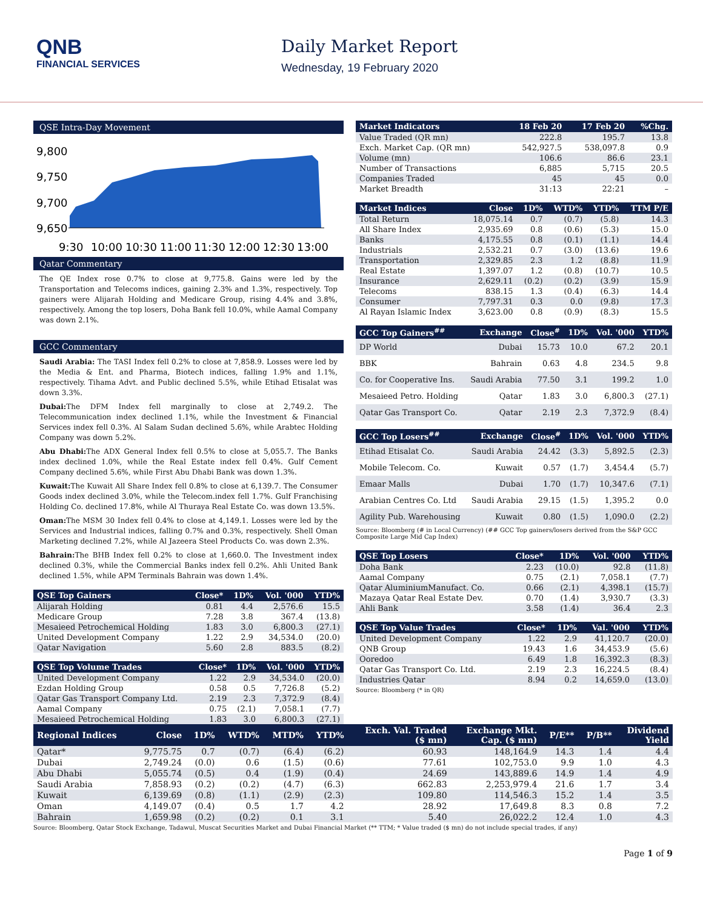QNB
FINANCIAL SERVICES
Daily Market Report
Wednesday, 19 February 2020
QSE Intra-Day Movement
9,800
9,750
9,700
9,650
9:30
10:00
10:30
11:00
11:30
12:00
12:30
13:00
Qatar Commentary
The QE Index rose 0.7% to close at 9,775.8. Gains were led by the Transportation and Telecoms indices, gaining 2.3% and 1.3%, respectively. Top gainers were Alijarah Holding and Medicare Group, rising 4.4% and 3.8%, respectively. Among the top losers, Doha Bank fell 10.0%, while Aamal Company was down 2.1%.
GCC Commentary
Saudi Arabia: The TASI Index fell 0.2% to close at 7,858.9. Losses were led by the Media & Ent. and Pharma, Biotech indices, falling 1.9% and 1.1%, respectively. Tihama Advt. and Public declined 5.5%, while Etihad Etisalat was down 3.3%.
Dubai: The DFM Index fell marginally to close at 2,749.2. The Telecommunication index declined 1.1%, while the Investment & Financial Services index fell 0.3%. Al Salam Sudan declined 5.6%, while Arabtec Holding Company was down 5.2%.
Abu Dhabi: The ADX General Index fell 0.5% to close at 5,055.7. The Banks index declined 1.0%, while the Real Estate index fell 0.4%. Gulf Cement Company declined 5.6%, while First Abu Dhabi Bank was down 1.3%.
Kuwait: The Kuwait All Share Index fell 0.8% to close at 6,139.7. The Consumer Goods index declined 3.0%, while the Telecom.index fell 1.7%. Gulf Franchising Holding Co. declined 17.8%, while Al Thuraya Real Estate Co. was down 13.5%.
Oman: The MSM 30 Index fell 0.4% to close at 4,149.1. Losses were led by the Services and Industrial indices, falling 0.7% and 0.3%, respectively. Shell Oman Marketing declined 7.2%, while Al Jazeera Steel Products Co. was down 2.3%.
Bahrain: The BHB Index fell 0.2% to close at 1,660.0. The Investment index declined 0.3%, while the Commercial Banks index fell 0.2%. Ahli United Bank declined 1.5%, while APM Terminals Bahrain was down 1.4%.
| QSE Top Gainers | Close* | 1D% | Vol. '000 | YTD% |
| --- | --- | --- | --- | --- |
| Alijarah Holding | 0.81 | 4.4 | 2,576.6 | 15.5 |
| Medicare Group | 7.28 | 3.8 | 367.4 | (13.8) |
| Mesaieed Petrochemical Holding | 1.83 | 3.0 | 6,800.3 | (27.1) |
| United Development Company | 1.22 | 2.9 | 34,534.0 | (20.0) |
| Qatar Navigation | 5.60 | 2.8 | 883.5 | (8.2) |
| QSE Top Volume Trades | Close* | 1D% | Vol. '000 | YTD% |
| --- | --- | --- | --- | --- |
| United Development Company | 1.22 | 2.9 | 34,534.0 | (20.0) |
| Ezdan Holding Group | 0.58 | 0.5 | 7,726.8 | (5.2) |
| Qatar Gas Transport Company Ltd. | 2.19 | 2.3 | 7,372.9 | (8.4) |
| Aamal Company | 0.75 | (2.1) | 7,058.1 | (7.7) |
| Mesaieed Petrochemical Holding | 1.83 | 3.0 | 6,800.3 | (27.1) |
| Market Indicators | 18 Feb 20 | 17 Feb 20 | %Chg. |
| --- | --- | --- | --- |
| Value Traded (QR mn) | 222.8 | 195.7 | 13.8 |
| Exch. Market Cap. (QR mn) | 542,927.5 | 538,097.8 | 0.9 |
| Volume (mn) | 106.6 | 86.6 | 23.1 |
| Number of Transactions | 6,885 | 5,715 | 20.5 |
| Companies Traded | 45 | 45 | 0.0 |
| Market Breadth | 31:13 | 22:21 | – |
| Market Indices | Close | 1D% | WTD% | YTD% | TTM P/E |
| --- | --- | --- | --- | --- | --- |
| Total Return | 18,075.14 | 0.7 | (0.7) | (5.8) | 14.3 |
| All Share Index | 2,935.69 | 0.8 | (0.6) | (5.3) | 15.0 |
| Banks | 4,175.55 | 0.8 | (0.1) | (1.1) | 14.4 |
| Industrials | 2,532.21 | 0.7 | (3.0) | (13.6) | 19.6 |
| Transportation | 2,329.85 | 2.3 | 1.2 | (8.8) | 11.9 |
| Real Estate | 1,397.07 | 1.2 | (0.8) | (10.7) | 10.5 |
| Insurance | 2,629.11 | (0.2) | (0.2) | (3.9) | 15.9 |
| Telecoms | 838.15 | 1.3 | (0.4) | (6.3) | 14.4 |
| Consumer | 7,797.31 | 0.3 | 0.0 | (9.8) | 17.3 |
| Al Rayan Islamic Index | 3,623.00 | 0.8 | (0.9) | (8.3) | 15.5 |
| GCC Top Gainers<sup>##</sup> | Exchange | Close<sup>#</sup> | 1D% | Vol. '000 | YTD% |
| --- | --- | --- | --- | --- | --- |
| DP World | Dubai | 15.73 | 10.0 | 67.2 | 20.1 |
| BBK | Bahrain | 0.63 | 4.8 | 234.5 | 9.8 |
| Co. for Cooperative Ins. | Saudi Arabia | 77.50 | 3.1 | 199.2 | 1.0 |
| Mesaieed Petro. Holding | Qatar | 1.83 | 3.0 | 6,800.3 | (27.1) |
| Qatar Gas Transport Co. | Qatar | 2.19 | 2.3 | 7,372.9 | (8.4) |
| GCC Top Losers<sup>##</sup> | Exchange | Close<sup>#</sup> | 1D% | Vol. '000 | YTD% |
| --- | --- | --- | --- | --- | --- |
| Etihad Etisalat Co. | Saudi Arabia | 24.42 | (3.3) | 5,892.5 | (2.3) |
| Mobile Telecom. Co. | Kuwait | 0.57 | (1.7) | 3,454.4 | (5.7) |
| Emaar Malls | Dubai | 1.70 | (1.7) | 10,347.6 | (7.1) |
| Arabian Centres Co. Ltd | Saudi Arabia | 29.15 | (1.5) | 1,395.2 | 0.0 |
| Agility Pub. Warehousing | Kuwait | 0.80 | (1.5) | 1,090.0 | (2.2) |
Source: Bloomberg (# in Local Currency) (## GCC Top gainers/losers derived from the S&P GCC Composite Large Mid Cap Index)
| QSE Top Losers | Close* | 1D% | Vol. '000 | YTD% |
| --- | --- | --- | --- | --- |
| Doha Bank | 2.23 | (10.0) | 92.8 | (11.8) |
| Aamal Company | 0.75 | (2.1) | 7,058.1 | (7.7) |
| Qatar AluminiumManufact. Co. | 0.66 | (2.1) | 4,398.1 | (15.7) |
| Mazaya Qatar Real Estate Dev. | 0.70 | (1.4) | 3,930.7 | (3.3) |
| Ahli Bank | 3.58 | (1.4) | 36.4 | 2.3 |
| QSE Top Value Trades | Close* | 1D% | Val. '000 | YTD% |
| --- | --- | --- | --- | --- |
| United Development Company | 1.22 | 2.9 | 41,120.7 | (20.0) |
| QNB Group | 19.43 | 1.6 | 34,453.9 | (5.6) |
| Ooredoo | 6.49 | 1.8 | 16,392.3 | (8.3) |
| Qatar Gas Transport Co. Ltd. | 2.19 | 2.3 | 16,224.5 | (8.4) |
| Industries Qatar | 8.94 | 0.2 | 14,659.0 | (13.0) |
Source: Bloomberg (* in QR)
| Regional Indices | Close | 1D% | WTD% | MTD% | YTD% | Exch. Val. Traded ($ mn) | Exchange Mkt. Cap. ($ mn) | P/E** | P/B** | Dividend Yield |
| --- | --- | --- | --- | --- | --- | --- | --- | --- | --- | --- |
| Qatar* | 9,775.75 | 0.7 | (0.7) | (6.4) | (6.2) | 60.93 | 148,164.9 | 14.3 | 1.4 | 4.4 |
| Dubai | 2,749.24 | (0.0) | 0.6 | (1.5) | (0.6) | 77.61 | 102,753.0 | 9.9 | 1.0 | 4.3 |
| Abu Dhabi | 5,055.74 | (0.5) | 0.4 | (1.9) | (0.4) | 24.69 | 143,889.6 | 14.9 | 1.4 | 4.9 |
| Saudi Arabia | 7,858.93 | (0.2) | (0.2) | (4.7) | (6.3) | 662.83 | 2,253,979.4 | 21.6 | 1.7 | 3.4 |
| Kuwait | 6,139.69 | (0.8) | (1.1) | (2.9) | (2.3) | 109.80 | 114,546.3 | 15.2 | 1.4 | 3.5 |
| Oman | 4,149.07 | (0.4) | 0.5 | 1.7 | 4.2 | 28.92 | 17,649.8 | 8.3 | 0.8 | 7.2 |
| Bahrain | 1,659.98 | (0.2) | (0.2) | 0.1 | 3.1 | 5.40 | 26,022.2 | 12.4 | 1.0 | 4.3 |
Source: Bloomberg, Qatar Stock Exchange, Tadawul, Muscat Securities Market and Dubai Financial Market (** TTM; * Value traded ($ mn) do not include special trades, if any)
Page 1 of 9